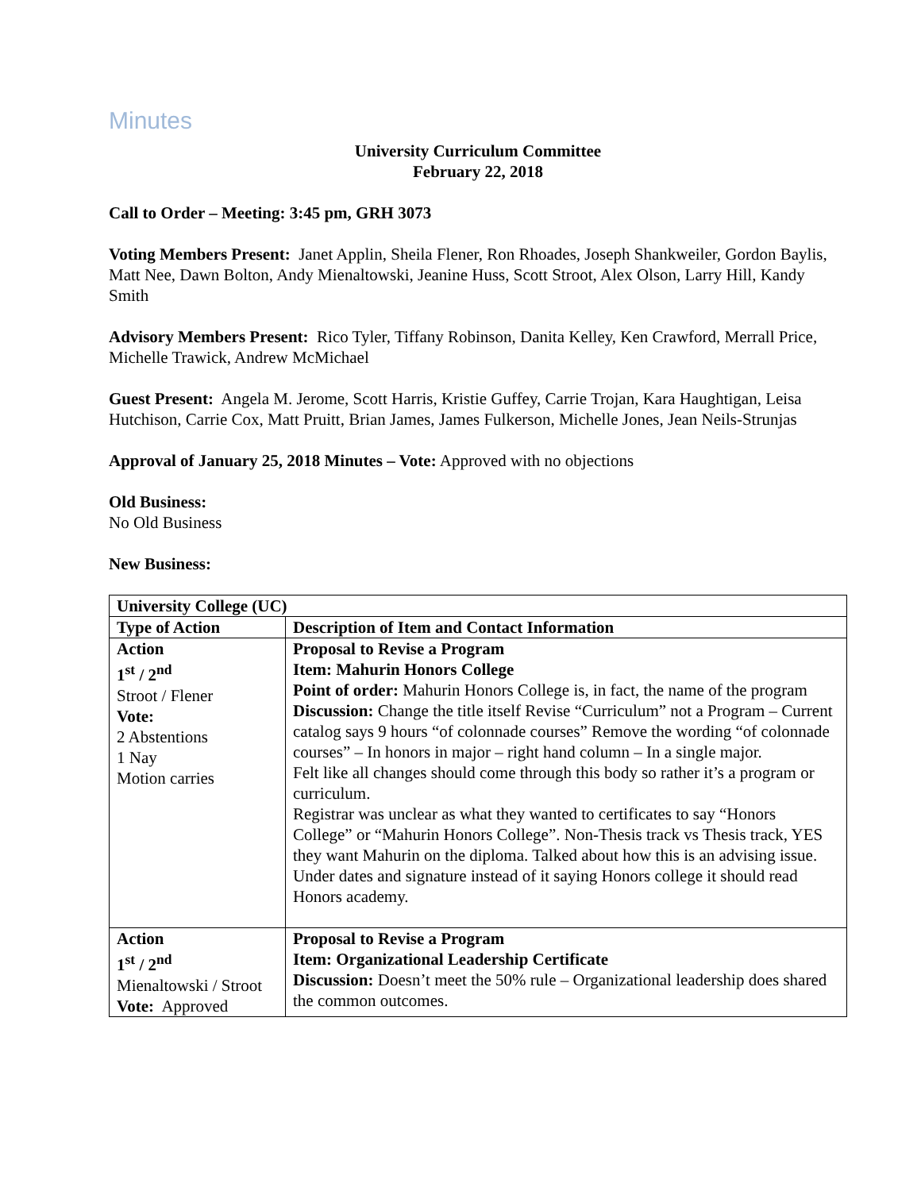Minutes
University Curriculum Committee
February 22, 2018
Call to Order – Meeting: 3:45 pm, GRH 3073
Voting Members Present: Janet Applin, Sheila Flener, Ron Rhoades, Joseph Shankweiler, Gordon Baylis, Matt Nee, Dawn Bolton, Andy Mienaltowski, Jeanine Huss, Scott Stroot, Alex Olson, Larry Hill, Kandy Smith
Advisory Members Present: Rico Tyler, Tiffany Robinson, Danita Kelley, Ken Crawford, Merrall Price, Michelle Trawick, Andrew McMichael
Guest Present: Angela M. Jerome, Scott Harris, Kristie Guffey, Carrie Trojan, Kara Haughtigan, Leisa Hutchison, Carrie Cox, Matt Pruitt, Brian James, James Fulkerson, Michelle Jones, Jean Neils-Strunjas
Approval of January 25, 2018 Minutes – Vote: Approved with no objections
Old Business:
No Old Business
New Business:
| University College (UC) | |
| --- | --- |
| Type of Action | Description of Item and Contact Information |
| Action 1<sup>st</sup> / 2<sup>nd</sup> Stroot / Flener Vote: 2 Abstentions 1 Nay Motion carries | Proposal to Revise a Program Item: Mahurin Honors College Point of order: Mahurin Honors College is, in fact, the name of the program Discussion: Change the title itself Revise “Curriculum” not a Program – Current catalog says 9 hours “of colonnade courses” Remove the wording “of colonnade courses” – In honors in major – right hand column – In a single major. Felt like all changes should come through this body so rather it’s a program or curriculum. Registrar was unclear as what they wanted to certificates to say “Honors College” or “Mahurin Honors College”. Non-Thesis track vs Thesis track, YES they want Mahurin on the diploma. Talked about how this is an advising issue. Under dates and signature instead of it saying Honors college it should read Honors academy. |
| Action 1<sup>st</sup> / 2<sup>nd</sup> Mienaltowski / Stroot Vote: Approved | Proposal to Revise a Program Item: Organizational Leadership Certificate Discussion: Doesn’t meet the 50% rule – Organizational leadership does shared the common outcomes. |